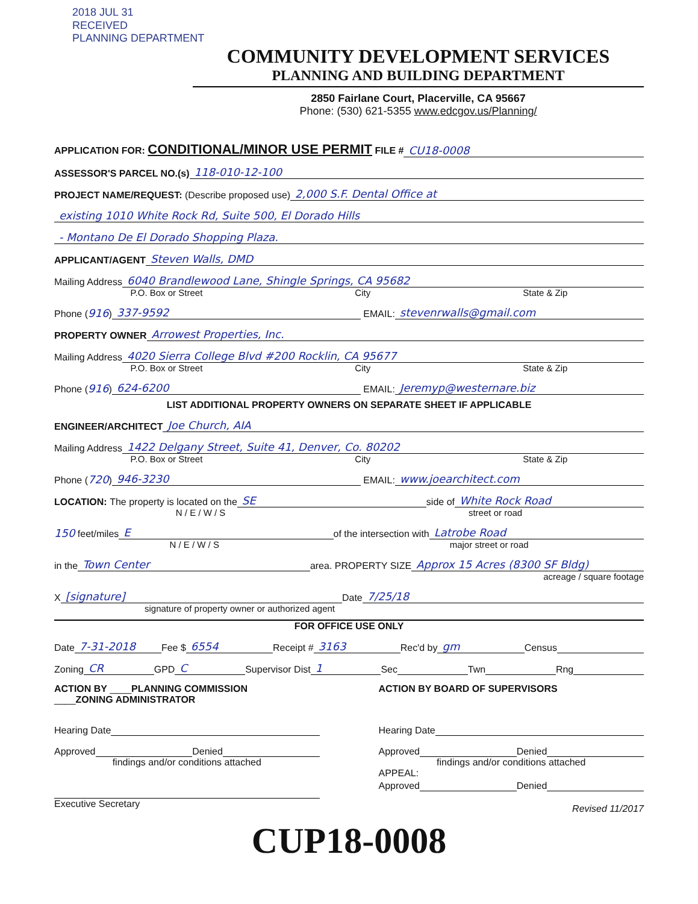2018 JUL 31
RECEIVED
PLANNING DEPARTMENT
COMMUNITY DEVELOPMENT SERVICES
PLANNING AND BUILDING DEPARTMENT
2850 Fairlane Court, Placerville, CA 95667
Phone: (530) 621-5355 www.edcgov.us/Planning/
APPLICATION FOR: CONDITIONAL/MINOR USE PERMIT FILE # CU18-0008
ASSESSOR'S PARCEL NO.(s) 118-010-12-100
PROJECT NAME/REQUEST: (Describe proposed use) 2,000 S.F. Dental Office at
existing 1010 White Rock Rd, Suite 500, El Dorado Hills
- Montano De El Dorado Shopping Plaza.
APPLICANT/AGENT Steven Walls, DMD
Mailing Address 6040 Brandlewood Lane, Shingle Springs, CA 95682
P.O. Box or Street City State & Zip
Phone (916) 337-9592 EMAIL: stevenrwalls@gmail.com
PROPERTY OWNER Arrowest Properties, Inc.
Mailing Address 4020 Sierra College Blvd #200 Rocklin, CA 95677
P.O. Box or Street City State & Zip
Phone (916) 624-6200 EMAIL: Jeremyp@westernare.biz
LIST ADDITIONAL PROPERTY OWNERS ON SEPARATE SHEET IF APPLICABLE
ENGINEER/ARCHITECT Joe Church, AIA
Mailing Address 1422 Delgany Street, Suite 41, Denver, Co. 80202
P.O. Box or Street City State & Zip
Phone (720) 946-3230 EMAIL: www.joearchitect.com
LOCATION: The property is located on the SE side of White Rock Road
N / E / W / S street or road
150 feet/miles E of the intersection with Latrobe Road
N / E / W / S major street or road
in the Town Center area. PROPERTY SIZE Approx 15 Acres (8300 SF Bldg)
acreage / square footage
X [signature] Date 7/25/18
signature of property owner or authorized agent
FOR OFFICE USE ONLY
Date 7-31-2018 Fee $ 6554 Receipt # 3163 Rec'd by gm Census
Zoning CR GPD C Supervisor Dist 1 Sec Twn Rng
ACTION BY ____PLANNING COMMISSION
____ZONING ADMINISTRATOR
Hearing Date
Approved Denied
findings and/or conditions attached
Executive Secretary
ACTION BY BOARD OF SUPERVISORS
Hearing Date
Approved Denied
findings and/or conditions attached
APPEAL:
Approved Denied
Revised 11/2017
CUP18-0008